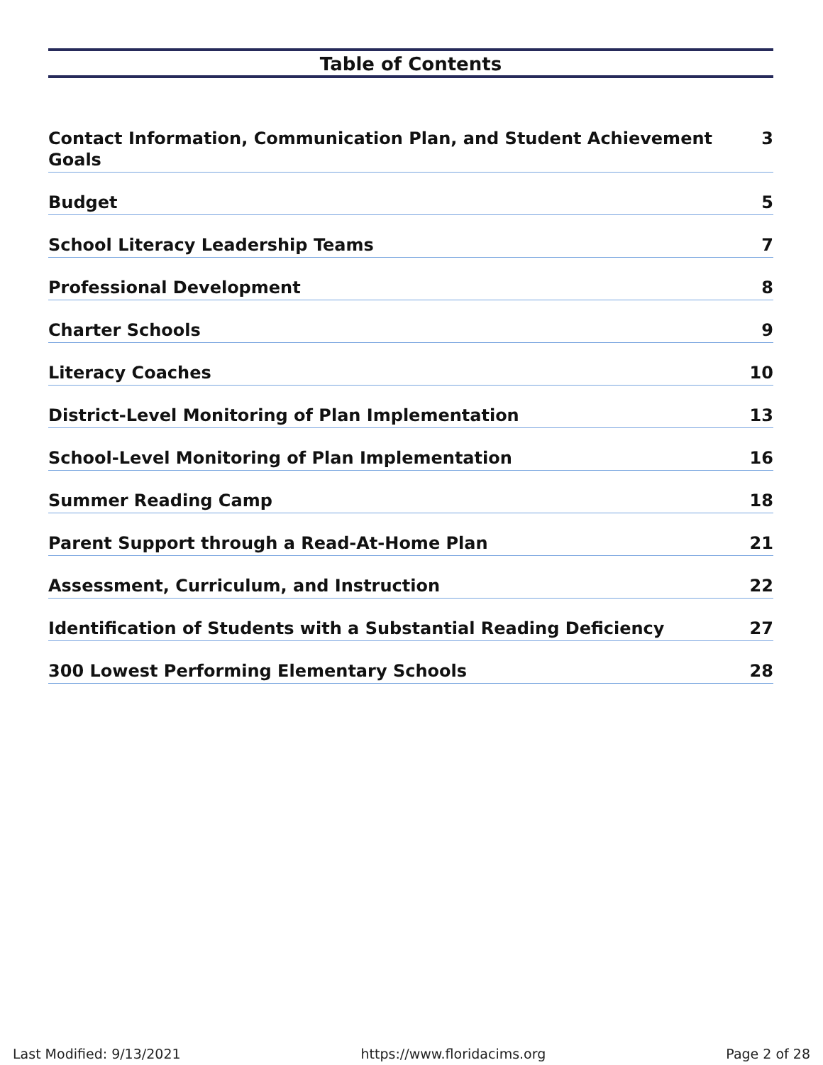Table of Contents
| Contact Information, Communication Plan, and Student Achievement Goals | 3 |
| Budget | 5 |
| School Literacy Leadership Teams | 7 |
| Professional Development | 8 |
| Charter Schools | 9 |
| Literacy Coaches | 10 |
| District-Level Monitoring of Plan Implementation | 13 |
| School-Level Monitoring of Plan Implementation | 16 |
| Summer Reading Camp | 18 |
| Parent Support through a Read-At-Home Plan | 21 |
| Assessment, Curriculum, and Instruction | 22 |
| Identification of Students with a Substantial Reading Deficiency | 27 |
| 300 Lowest Performing Elementary Schools | 28 |
Last Modified: 9/13/2021 https://www.floridacims.org Page 2 of 28